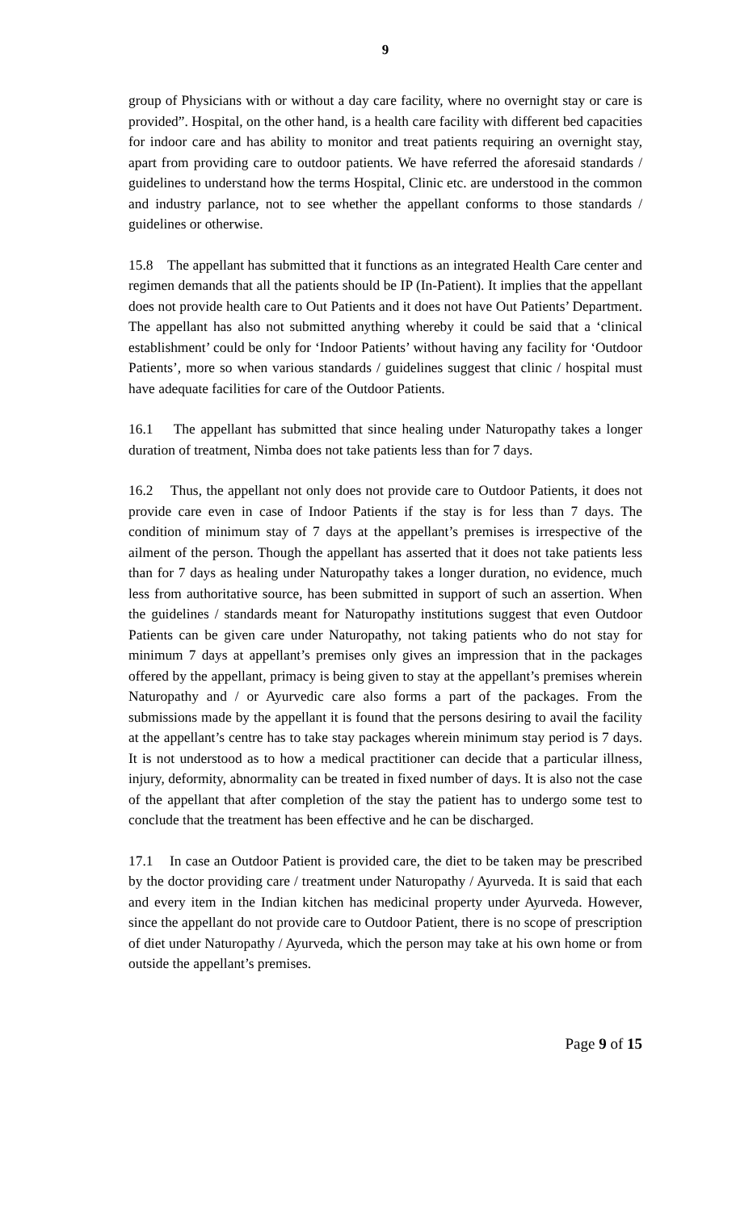9
group of Physicians with or without a day care facility, where no overnight stay or care is provided”. Hospital, on the other hand, is a health care facility with different bed capacities for indoor care and has ability to monitor and treat patients requiring an overnight stay, apart from providing care to outdoor patients. We have referred the aforesaid standards / guidelines to understand how the terms Hospital, Clinic etc. are understood in the common and industry parlance, not to see whether the appellant conforms to those standards / guidelines or otherwise.
15.8 The appellant has submitted that it functions as an integrated Health Care center and regimen demands that all the patients should be IP (In-Patient). It implies that the appellant does not provide health care to Out Patients and it does not have Out Patients’ Department. The appellant has also not submitted anything whereby it could be said that a ‘clinical establishment’ could be only for ‘Indoor Patients’ without having any facility for ‘Outdoor Patients’, more so when various standards / guidelines suggest that clinic / hospital must have adequate facilities for care of the Outdoor Patients.
16.1 The appellant has submitted that since healing under Naturopathy takes a longer duration of treatment, Nimba does not take patients less than for 7 days.
16.2 Thus, the appellant not only does not provide care to Outdoor Patients, it does not provide care even in case of Indoor Patients if the stay is for less than 7 days. The condition of minimum stay of 7 days at the appellant’s premises is irrespective of the ailment of the person. Though the appellant has asserted that it does not take patients less than for 7 days as healing under Naturopathy takes a longer duration, no evidence, much less from authoritative source, has been submitted in support of such an assertion. When the guidelines / standards meant for Naturopathy institutions suggest that even Outdoor Patients can be given care under Naturopathy, not taking patients who do not stay for minimum 7 days at appellant’s premises only gives an impression that in the packages offered by the appellant, primacy is being given to stay at the appellant’s premises wherein Naturopathy and / or Ayurvedic care also forms a part of the packages. From the submissions made by the appellant it is found that the persons desiring to avail the facility at the appellant’s centre has to take stay packages wherein minimum stay period is 7 days. It is not understood as to how a medical practitioner can decide that a particular illness, injury, deformity, abnormality can be treated in fixed number of days. It is also not the case of the appellant that after completion of the stay the patient has to undergo some test to conclude that the treatment has been effective and he can be discharged.
17.1 In case an Outdoor Patient is provided care, the diet to be taken may be prescribed by the doctor providing care / treatment under Naturopathy / Ayurveda. It is said that each and every item in the Indian kitchen has medicinal property under Ayurveda. However, since the appellant do not provide care to Outdoor Patient, there is no scope of prescription of diet under Naturopathy / Ayurveda, which the person may take at his own home or from outside the appellant’s premises.
Page 9 of 15